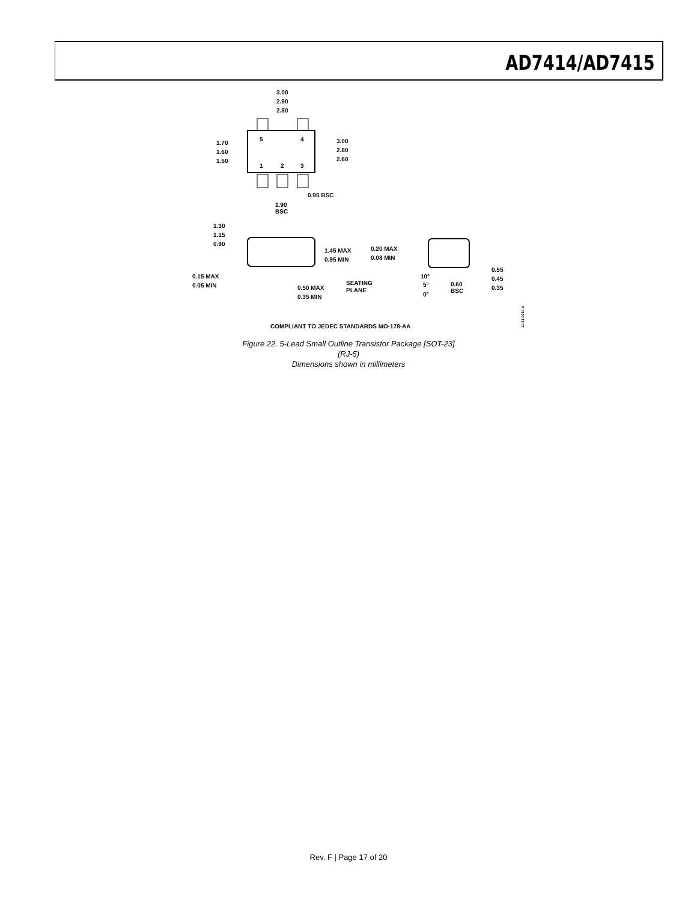AD7414/AD7415
5
4
1
2
3
3.00
2.90
2.80
3.00
2.80
2.60
1.70
1.60
1.50
0.95 BSC
1.90
BSC
1.30
1.15
0.90
1.45 MAX
0.95 MIN
0.15 MAX
0.05 MIN
0.50 MAX
0.35 MIN
SEATING
PLANE
0.20 MAX
0.08 MIN
10°
5°
0°
0.60
BSC
0.55
0.45
0.35
COMPLIANT TO JEDEC STANDARDS MO-178-AA
11-01-2010-A
Figure 22. 5-Lead Small Outline Transistor Package [SOT-23]
(RJ-5)
Dimensions shown in millimeters
Rev. F | Page 17 of 20